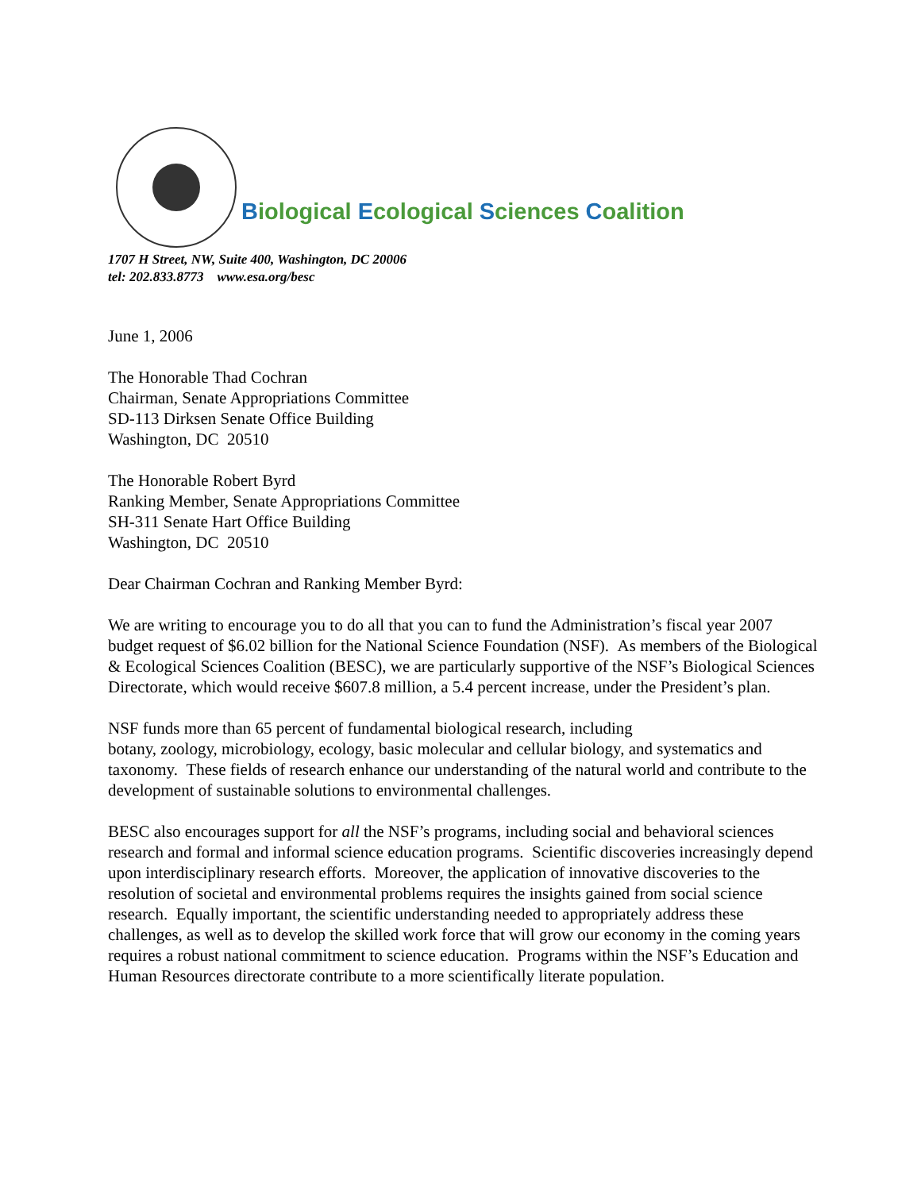Biological Ecological Sciences Coalition
1707 H Street, NW, Suite 400, Washington, DC 20006
tel: 202.833.8773 www.esa.org/besc
June 1, 2006
The Honorable Thad Cochran
Chairman, Senate Appropriations Committee
SD-113 Dirksen Senate Office Building
Washington, DC 20510
The Honorable Robert Byrd
Ranking Member, Senate Appropriations Committee
SH-311 Senate Hart Office Building
Washington, DC 20510
Dear Chairman Cochran and Ranking Member Byrd:
We are writing to encourage you to do all that you can to fund the Administration’s fiscal year 2007 budget request of $6.02 billion for the National Science Foundation (NSF). As members of the Biological & Ecological Sciences Coalition (BESC), we are particularly supportive of the NSF’s Biological Sciences Directorate, which would receive $607.8 million, a 5.4 percent increase, under the President’s plan.
NSF funds more than 65 percent of fundamental biological research, including
botany, zoology, microbiology, ecology, basic molecular and cellular biology, and systematics and taxonomy. These fields of research enhance our understanding of the natural world and contribute to the development of sustainable solutions to environmental challenges.
BESC also encourages support for all the NSF’s programs, including social and behavioral sciences research and formal and informal science education programs. Scientific discoveries increasingly depend upon interdisciplinary research efforts. Moreover, the application of innovative discoveries to the resolution of societal and environmental problems requires the insights gained from social science research. Equally important, the scientific understanding needed to appropriately address these challenges, as well as to develop the skilled work force that will grow our economy in the coming years requires a robust national commitment to science education. Programs within the NSF’s Education and Human Resources directorate contribute to a more scientifically literate population.